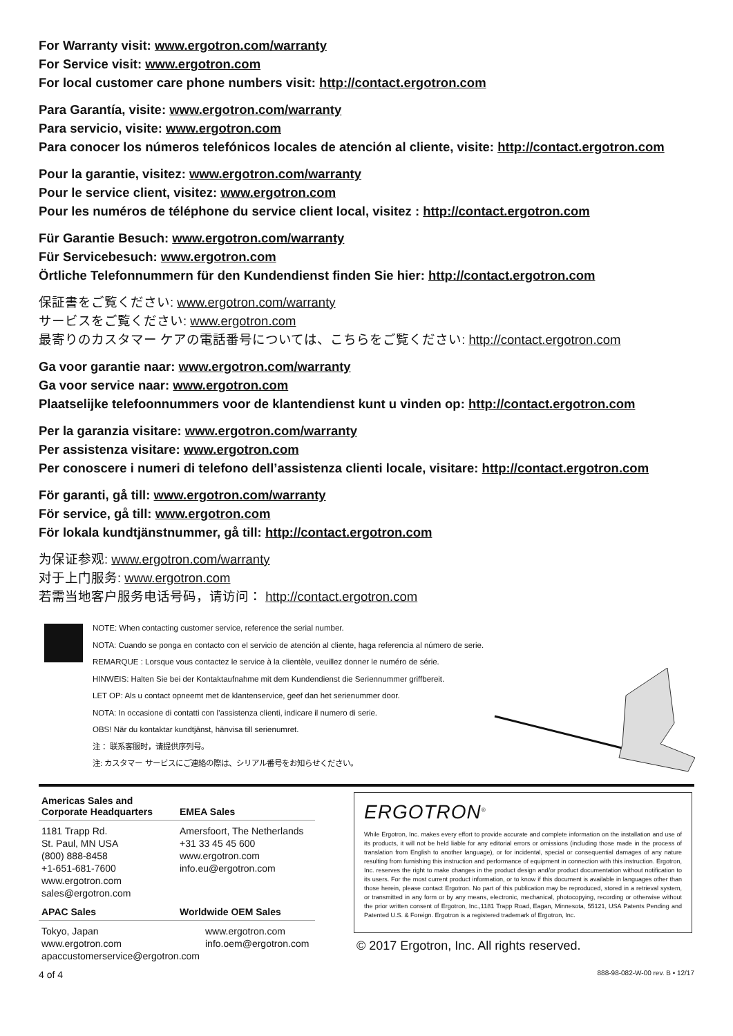For Warranty visit: www.ergotron.com/warranty
For Service visit: www.ergotron.com
For local customer care phone numbers visit: http://contact.ergotron.com
Para Garantía, visite: www.ergotron.com/warranty
Para servicio, visite: www.ergotron.com
Para conocer los números telefónicos locales de atención al cliente, visite: http://contact.ergotron.com
Pour la garantie, visitez: www.ergotron.com/warranty
Pour le service client, visitez: www.ergotron.com
Pour les numéros de téléphone du service client local, visitez : http://contact.ergotron.com
Für Garantie Besuch: www.ergotron.com/warranty
Für Servicebesuch: www.ergotron.com
Örtliche Telefonnummern für den Kundendienst finden Sie hier: http://contact.ergotron.com
保証書をご覧ください: www.ergotron.com/warranty
サービスをご覧ください: www.ergotron.com
最寄りのカスタマー ケアの電話番号については、こちらをご覧ください: http://contact.ergotron.com
Ga voor garantie naar: www.ergotron.com/warranty
Ga voor service naar: www.ergotron.com
Plaatselijke telefoonnummers voor de klantendienst kunt u vinden op: http://contact.ergotron.com
Per la garanzia visitare: www.ergotron.com/warranty
Per assistenza visitare: www.ergotron.com
Per conoscere i numeri di telefono dell’assistenza clienti locale, visitare: http://contact.ergotron.com
För garanti, gå till: www.ergotron.com/warranty
För service, gå till: www.ergotron.com
För lokala kundtjänstnummer, gå till: http://contact.ergotron.com
为保证参观: www.ergotron.com/warranty
对于上门服务: www.ergotron.com
若需当地客户服务电话号码，请访问： http://contact.ergotron.com
NOTE: When contacting customer service, reference the serial number.
NOTA: Cuando se ponga en contacto con el servicio de atención al cliente, haga referencia al número de serie.
REMARQUE : Lorsque vous contactez le service à la clientèle, veuillez donner le numéro de série.
HINWEIS: Halten Sie bei der Kontaktaufnahme mit dem Kundendienst die Seriennummer griffbereit.
LET OP: Als u contact opneemt met de klantenservice, geef dan het serienummer door.
NOTA: In occasione di contatti con l’assistenza clienti, indicare il numero di serie.
OBS! När du kontaktar kundtjänst, hänvisa till serienumret.
注： 联系客服时，请提供序列号。
注: カスタマー サービスにご連絡の際は、シリアル番号をお知らせください。
Americas Sales and
Corporate Headquarters
EMEA Sales
1181 Trapp Rd.
St. Paul, MN USA
(800) 888-8458
+1-651-681-7600
www.ergotron.com
sales@ergotron.com
Amersfoort, The Netherlands
+31 33 45 45 600
www.ergotron.com
info.eu@ergotron.com
APAC Sales Worldwide OEM Sales
Tokyo, Japan
www.ergotron.com
apaccustomerservice@ergotron.com
www.ergotron.com
info.oem@ergotron.com
ERGOTRON<sup>®</sup>
While Ergotron, Inc. makes every effort to provide accurate and complete information on the installation and use of its products, it will not be held liable for any editorial errors or omissions (including those made in the process of translation from English to another language), or for incidental, special or consequential damages of any nature resulting from furnishing this instruction and performance of equipment in connection with this instruction. Ergotron, Inc. reserves the right to make changes in the product design and/or product documentation without notification to its users. For the most current product information, or to know if this document is available in languages other than those herein, please contact Ergotron. No part of this publication may be reproduced, stored in a retrieval system, or transmitted in any form or by any means, electronic, mechanical, photocopying, recording or otherwise without the prior written consent of Ergotron, Inc.,1181 Trapp Road, Eagan, Minnesota, 55121, USA Patents Pending and Patented U.S. & Foreign. Ergotron is a registered trademark of Ergotron, Inc.
© 2017 Ergotron, Inc. All rights reserved.
4 of 4 888-98-082-W-00 rev. B • 12/17